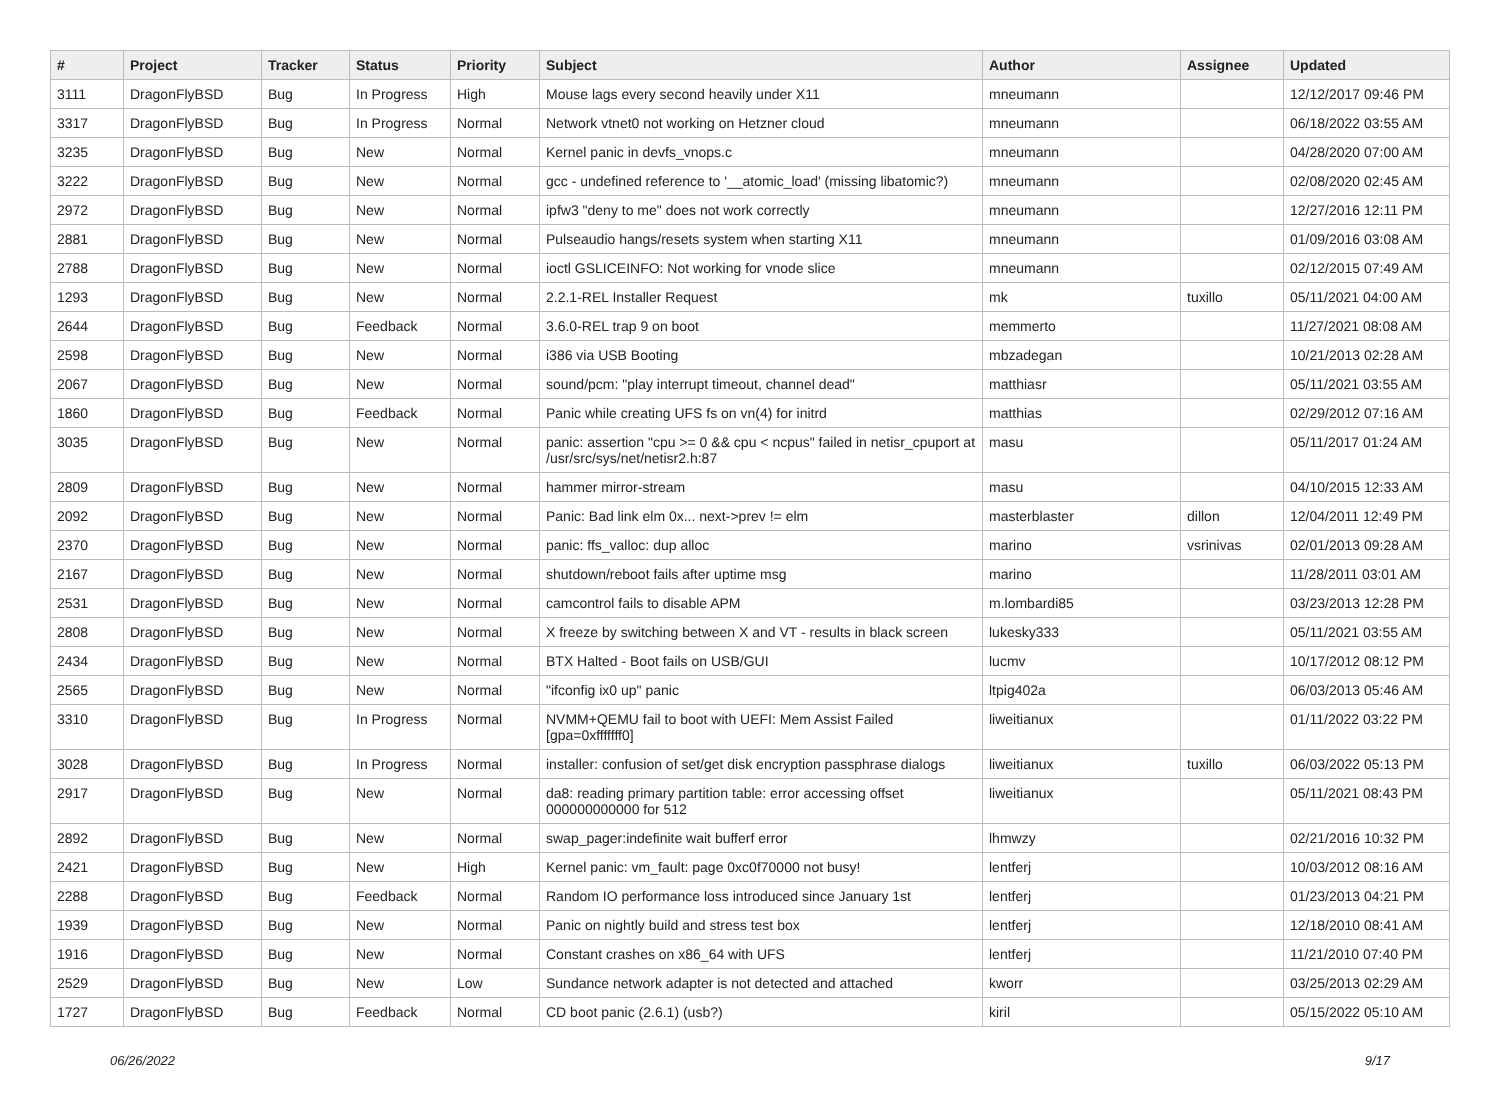| # | Project | Tracker | Status | Priority | Subject | Author | Assignee | Updated |
| --- | --- | --- | --- | --- | --- | --- | --- | --- |
| 3111 | DragonFlyBSD | Bug | In Progress | High | Mouse lags every second heavily under X11 | mneumann | | 12/12/2017 09:46 PM |
| 3317 | DragonFlyBSD | Bug | In Progress | Normal | Network vtnet0 not working on Hetzner cloud | mneumann | | 06/18/2022 03:55 AM |
| 3235 | DragonFlyBSD | Bug | New | Normal | Kernel panic in devfs_vnops.c | mneumann | | 04/28/2020 07:00 AM |
| 3222 | DragonFlyBSD | Bug | New | Normal | gcc - undefined reference to '__atomic_load' (missing libatomic?) | mneumann | | 02/08/2020 02:45 AM |
| 2972 | DragonFlyBSD | Bug | New | Normal | ipfw3 "deny to me" does not work correctly | mneumann | | 12/27/2016 12:11 PM |
| 2881 | DragonFlyBSD | Bug | New | Normal | Pulseaudio hangs/resets system when starting X11 | mneumann | | 01/09/2016 03:08 AM |
| 2788 | DragonFlyBSD | Bug | New | Normal | ioctl GSLICEINFO: Not working for vnode slice | mneumann | | 02/12/2015 07:49 AM |
| 1293 | DragonFlyBSD | Bug | New | Normal | 2.2.1-REL Installer Request | mk | tuxillo | 05/11/2021 04:00 AM |
| 2644 | DragonFlyBSD | Bug | Feedback | Normal | 3.6.0-REL trap 9 on boot | memmerto | | 11/27/2021 08:08 AM |
| 2598 | DragonFlyBSD | Bug | New | Normal | i386 via USB Booting | mbzadegan | | 10/21/2013 02:28 AM |
| 2067 | DragonFlyBSD | Bug | New | Normal | sound/pcm: "play interrupt timeout, channel dead" | matthiasr | | 05/11/2021 03:55 AM |
| 1860 | DragonFlyBSD | Bug | Feedback | Normal | Panic while creating UFS fs on vn(4) for initrd | matthias | | 02/29/2012 07:16 AM |
| 3035 | DragonFlyBSD | Bug | New | Normal | panic: assertion "cpu >= 0 && cpu < ncpus" failed in netisr_cpuport at /usr/src/sys/net/netisr2.h:87 | masu | | 05/11/2017 01:24 AM |
| 2809 | DragonFlyBSD | Bug | New | Normal | hammer mirror-stream | masu | | 04/10/2015 12:33 AM |
| 2092 | DragonFlyBSD | Bug | New | Normal | Panic: Bad link elm 0x... next->prev != elm | masterblaster | dillon | 12/04/2011 12:49 PM |
| 2370 | DragonFlyBSD | Bug | New | Normal | panic: ffs_valloc: dup alloc | marino | vsrinivas | 02/01/2013 09:28 AM |
| 2167 | DragonFlyBSD | Bug | New | Normal | shutdown/reboot fails after uptime msg | marino | | 11/28/2011 03:01 AM |
| 2531 | DragonFlyBSD | Bug | New | Normal | camcontrol fails to disable APM | m.lombardi85 | | 03/23/2013 12:28 PM |
| 2808 | DragonFlyBSD | Bug | New | Normal | X freeze by switching between X and VT - results in black screen | lukesky333 | | 05/11/2021 03:55 AM |
| 2434 | DragonFlyBSD | Bug | New | Normal | BTX Halted - Boot fails on USB/GUI | lucmv | | 10/17/2012 08:12 PM |
| 2565 | DragonFlyBSD | Bug | New | Normal | "ifconfig ix0 up" panic | ltpig402a | | 06/03/2013 05:46 AM |
| 3310 | DragonFlyBSD | Bug | In Progress | Normal | NVMM+QEMU fail to boot with UEFI: Mem Assist Failed [gpa=0xfffffff0] | liweitianux | | 01/11/2022 03:22 PM |
| 3028 | DragonFlyBSD | Bug | In Progress | Normal | installer: confusion of set/get disk encryption passphrase dialogs | liweitianux | tuxillo | 06/03/2022 05:13 PM |
| 2917 | DragonFlyBSD | Bug | New | Normal | da8: reading primary partition table: error accessing offset 000000000000 for 512 | liweitianux | | 05/11/2021 08:43 PM |
| 2892 | DragonFlyBSD | Bug | New | Normal | swap_pager:indefinite wait bufferf error | lhmwzy | | 02/21/2016 10:32 PM |
| 2421 | DragonFlyBSD | Bug | New | High | Kernel panic: vm_fault: page 0xc0f70000 not busy! | lentferj | | 10/03/2012 08:16 AM |
| 2288 | DragonFlyBSD | Bug | Feedback | Normal | Random IO performance loss introduced since January 1st | lentferj | | 01/23/2013 04:21 PM |
| 1939 | DragonFlyBSD | Bug | New | Normal | Panic on nightly build and stress test box | lentferj | | 12/18/2010 08:41 AM |
| 1916 | DragonFlyBSD | Bug | New | Normal | Constant crashes on x86_64 with UFS | lentferj | | 11/21/2010 07:40 PM |
| 2529 | DragonFlyBSD | Bug | New | Low | Sundance network adapter is not detected and attached | kworr | | 03/25/2013 02:29 AM |
| 1727 | DragonFlyBSD | Bug | Feedback | Normal | CD boot panic (2.6.1) (usb?) | kiril | | 05/15/2022 05:10 AM |
06/26/2022 9/17